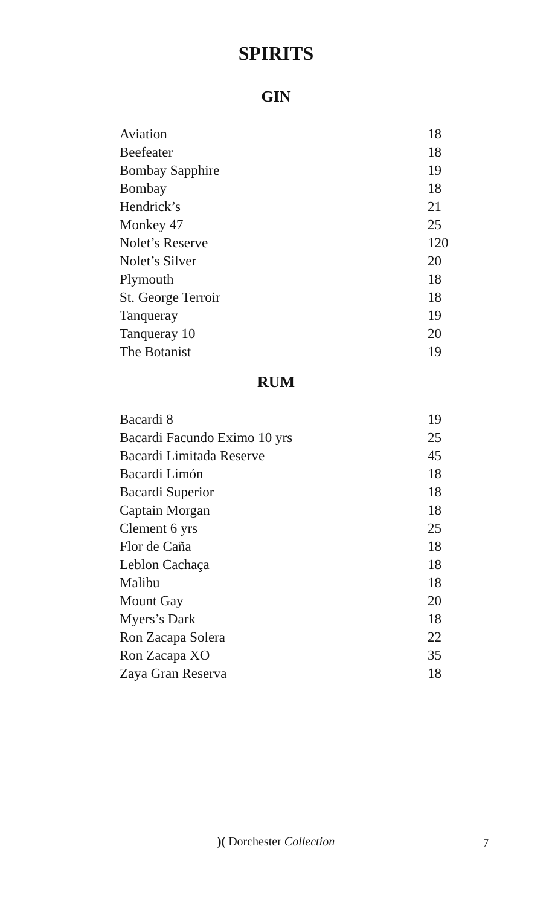SPIRITS
GIN
| Aviation | 18 |
| Beefeater | 18 |
| Bombay Sapphire | 19 |
| Bombay | 18 |
| Hendrick’s | 21 |
| Monkey 47 | 25 |
| Nolet’s Reserve | 120 |
| Nolet’s Silver | 20 |
| Plymouth | 18 |
| St. George Terroir | 18 |
| Tanqueray | 19 |
| Tanqueray 10 | 20 |
| The Botanist | 19 |
RUM
| Bacardi 8 | 19 |
| Bacardi Facundo Eximo 10 yrs | 25 |
| Bacardi Limitada Reserve | 45 |
| Bacardi Limón | 18 |
| Bacardi Superior | 18 |
| Captain Morgan | 18 |
| Clement 6 yrs | 25 |
| Flor de Caña | 18 |
| Leblon Cachaça | 18 |
| Malibu | 18 |
| Mount Gay | 20 |
| Myers’s Dark | 18 |
| Ron Zacapa Solera | 22 |
| Ron Zacapa XO | 35 |
| Zaya Gran Reserva | 18 |
)( Dorchester Collection
7